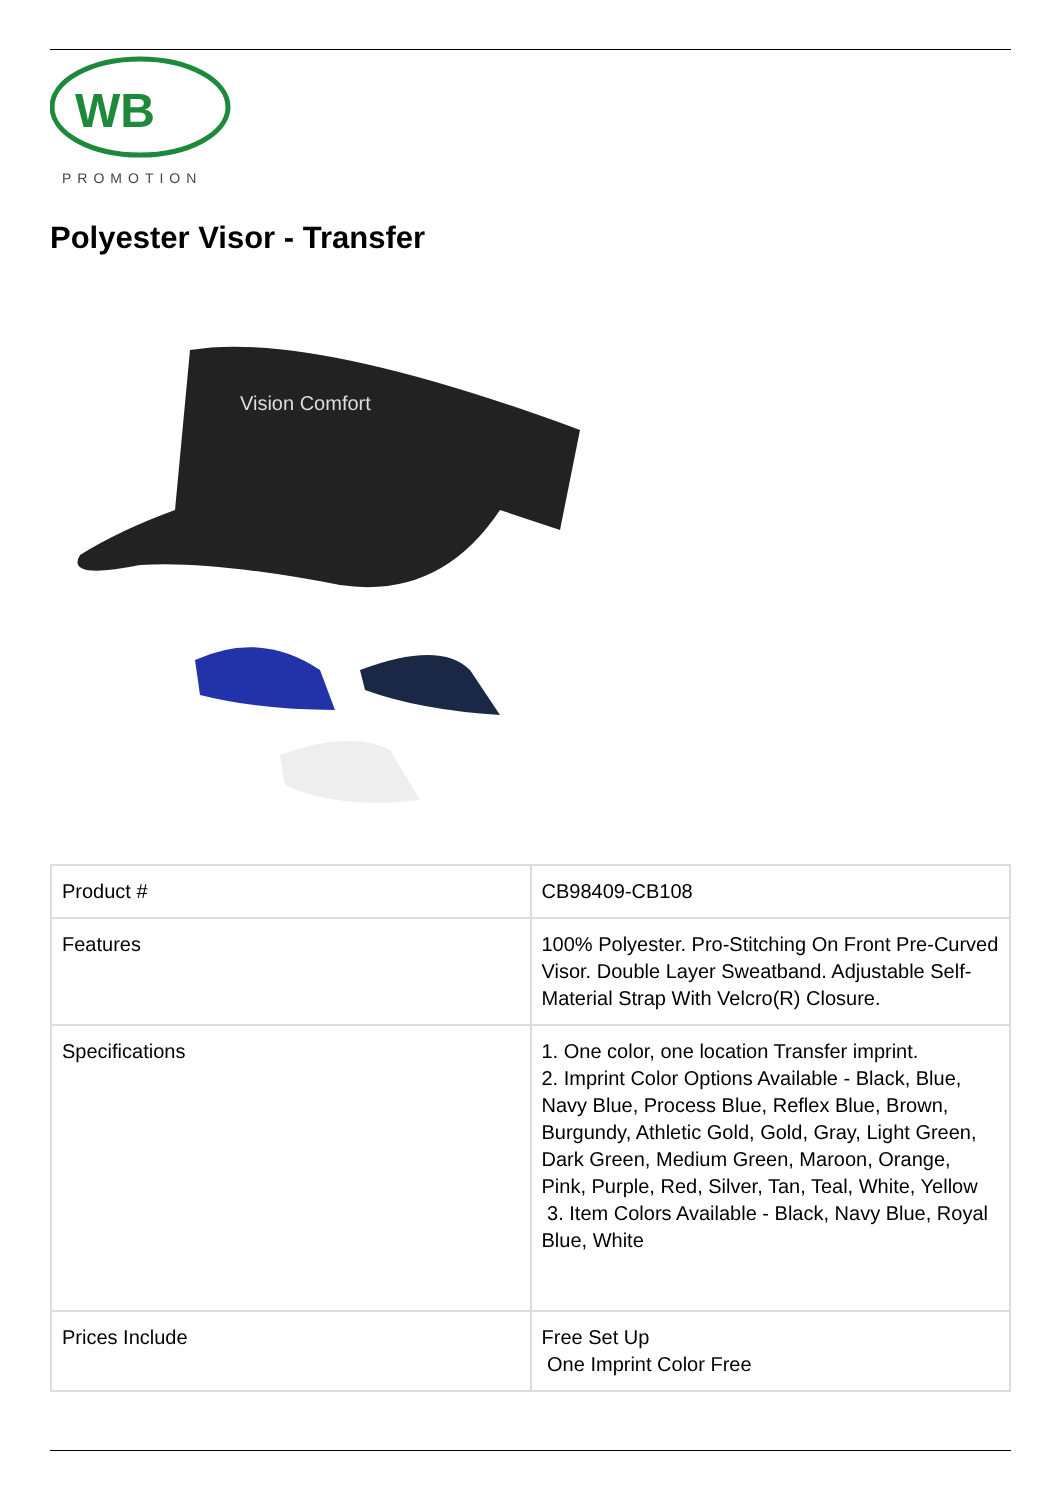WB
PROMOTION
Polyester Visor - Transfer
Vision Comfort
| Product # | CB98409-CB108 |
| Features | 100% Polyester. Pro-Stitching On Front Pre-Curved Visor. Double Layer Sweatband. Adjustable Self-Material Strap With Velcro(R) Closure. |
| Specifications | 1. One color, one location Transfer imprint. 2. Imprint Color Options Available - Black, Blue, Navy Blue, Process Blue, Reflex Blue, Brown, Burgundy, Athletic Gold, Gold, Gray, Light Green, Dark Green, Medium Green, Maroon, Orange, Pink, Purple, Red, Silver, Tan, Teal, White, Yellow 3. Item Colors Available - Black, Navy Blue, Royal Blue, White |
| Prices Include | Free Set Up One Imprint Color Free |